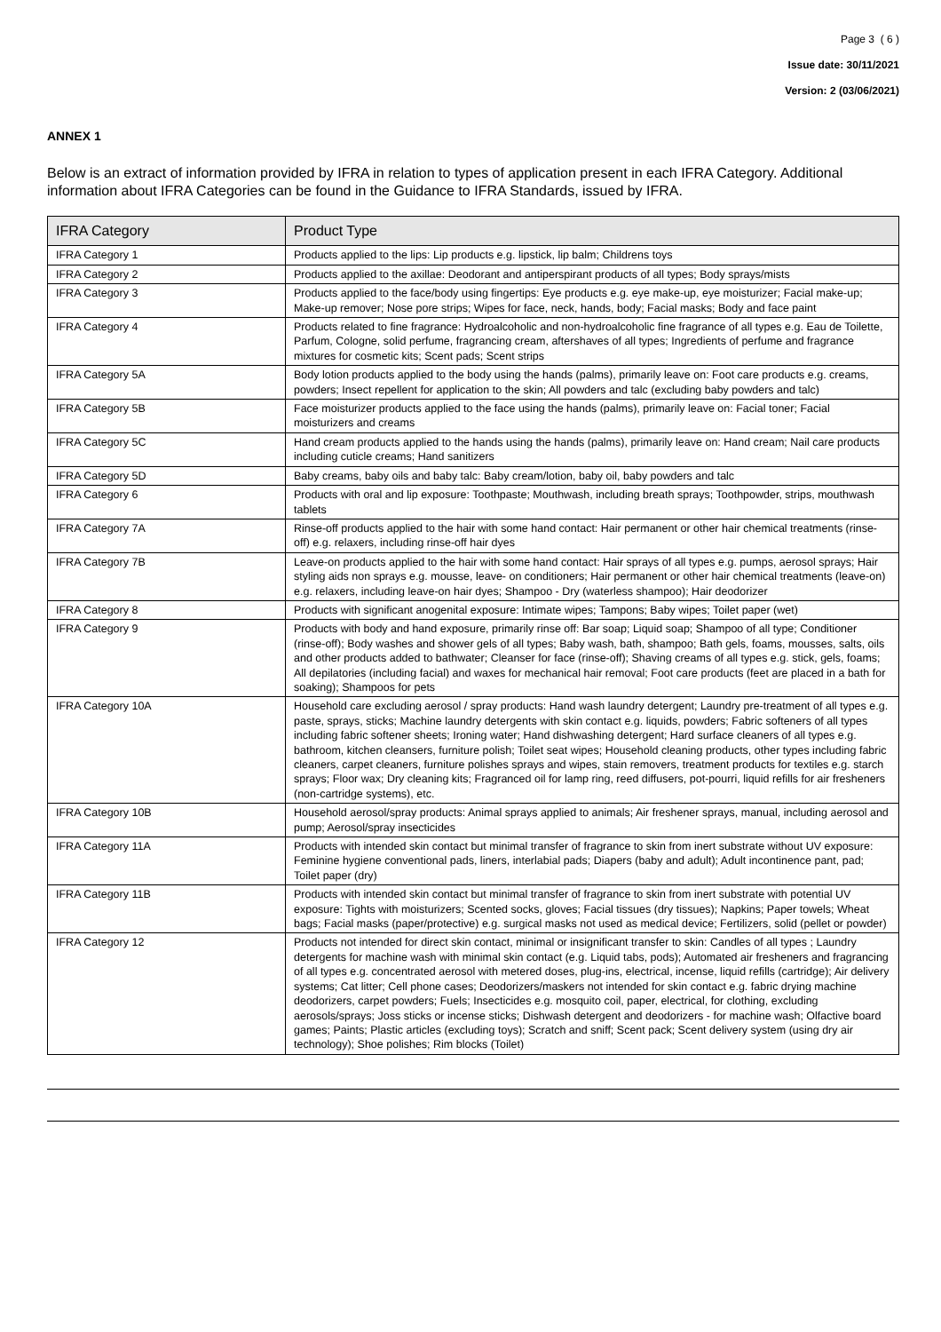Page 3 ( 6 )
Issue date: 30/11/2021
Version: 2 (03/06/2021)
ANNEX 1
Below is an extract of information provided by IFRA in relation to types of application present in each IFRA Category. Additional information about IFRA Categories can be found in the Guidance to IFRA Standards, issued by IFRA.
| IFRA Category | Product Type |
| --- | --- |
| IFRA Category 1 | Products applied to the lips: Lip products e.g. lipstick, lip balm; Childrens toys |
| IFRA Category 2 | Products applied to the axillae: Deodorant and antiperspirant products of all types; Body sprays/mists |
| IFRA Category 3 | Products applied to the face/body using fingertips: Eye products e.g. eye make-up, eye moisturizer; Facial make-up; Make-up remover; Nose pore strips; Wipes for face, neck, hands, body; Facial masks; Body and face paint |
| IFRA Category 4 | Products related to fine fragrance: Hydroalcoholic and non-hydroalcoholic fine fragrance of all types e.g. Eau de Toilette, Parfum, Cologne, solid perfume, fragrancing cream, aftershaves of all types; Ingredients of perfume and fragrance mixtures for cosmetic kits; Scent pads; Scent strips |
| IFRA Category 5A | Body lotion products applied to the body using the hands (palms), primarily leave on: Foot care products e.g. creams, powders; Insect repellent for application to the skin; All powders and talc (excluding baby powders and talc) |
| IFRA Category 5B | Face moisturizer products applied to the face using the hands (palms), primarily leave on: Facial toner; Facial moisturizers and creams |
| IFRA Category 5C | Hand cream products applied to the hands using the hands (palms), primarily leave on: Hand cream; Nail care products including cuticle creams; Hand sanitizers |
| IFRA Category 5D | Baby creams, baby oils and baby talc: Baby cream/lotion, baby oil, baby powders and talc |
| IFRA Category 6 | Products with oral and lip exposure: Toothpaste; Mouthwash, including breath sprays; Toothpowder, strips, mouthwash tablets |
| IFRA Category 7A | Rinse-off products applied to the hair with some hand contact: Hair permanent or other hair chemical treatments (rinse-off) e.g. relaxers, including rinse-off hair dyes |
| IFRA Category 7B | Leave-on products applied to the hair with some hand contact: Hair sprays of all types e.g. pumps, aerosol sprays; Hair styling aids non sprays e.g. mousse, leave- on conditioners; Hair permanent or other hair chemical treatments (leave-on) e.g. relaxers, including leave-on hair dyes; Shampoo - Dry (waterless shampoo); Hair deodorizer |
| IFRA Category 8 | Products with significant anogenital exposure: Intimate wipes; Tampons; Baby wipes; Toilet paper (wet) |
| IFRA Category 9 | Products with body and hand exposure, primarily rinse off: Bar soap; Liquid soap; Shampoo of all type; Conditioner (rinse-off); Body washes and shower gels of all types; Baby wash, bath, shampoo; Bath gels, foams, mousses, salts, oils and other products added to bathwater; Cleanser for face (rinse-off); Shaving creams of all types e.g. stick, gels, foams; All depilatories (including facial) and waxes for mechanical hair removal; Foot care products (feet are placed in a bath for soaking); Shampoos for pets |
| IFRA Category 10A | Household care excluding aerosol / spray products: Hand wash laundry detergent; Laundry pre-treatment of all types e.g. paste, sprays, sticks; Machine laundry detergents with skin contact e.g. liquids, powders; Fabric softeners of all types including fabric softener sheets; Ironing water; Hand dishwashing detergent; Hard surface cleaners of all types e.g. bathroom, kitchen cleansers, furniture polish; Toilet seat wipes; Household cleaning products, other types including fabric cleaners, carpet cleaners, furniture polishes sprays and wipes, stain removers, treatment products for textiles e.g. starch sprays; Floor wax; Dry cleaning kits; Fragranced oil for lamp ring, reed diffusers, pot-pourri, liquid refills for air fresheners (non-cartridge systems), etc. |
| IFRA Category 10B | Household aerosol/spray products: Animal sprays applied to animals; Air freshener sprays, manual, including aerosol and pump; Aerosol/spray insecticides |
| IFRA Category 11A | Products with intended skin contact but minimal transfer of fragrance to skin from inert substrate without UV exposure: Feminine hygiene conventional pads, liners, interlabial pads; Diapers (baby and adult); Adult incontinence pant, pad; Toilet paper (dry) |
| IFRA Category 11B | Products with intended skin contact but minimal transfer of fragrance to skin from inert substrate with potential UV exposure: Tights with moisturizers; Scented socks, gloves; Facial tissues (dry tissues); Napkins; Paper towels; Wheat bags; Facial masks (paper/protective) e.g. surgical masks not used as medical device; Fertilizers, solid (pellet or powder) |
| IFRA Category 12 | Products not intended for direct skin contact, minimal or insignificant transfer to skin: Candles of all types ; Laundry detergents for machine wash with minimal skin contact (e.g. Liquid tabs, pods); Automated air fresheners and fragrancing of all types e.g. concentrated aerosol with metered doses, plug-ins, electrical, incense, liquid refills (cartridge); Air delivery systems; Cat litter; Cell phone cases; Deodorizers/maskers not intended for skin contact e.g. fabric drying machine deodorizers, carpet powders; Fuels; Insecticides e.g. mosquito coil, paper, electrical, for clothing, excluding aerosols/sprays; Joss sticks or incense sticks; Dishwash detergent and deodorizers - for machine wash; Olfactive board games; Paints; Plastic articles (excluding toys); Scratch and sniff; Scent pack; Scent delivery system (using dry air technology); Shoe polishes; Rim blocks (Toilet) |